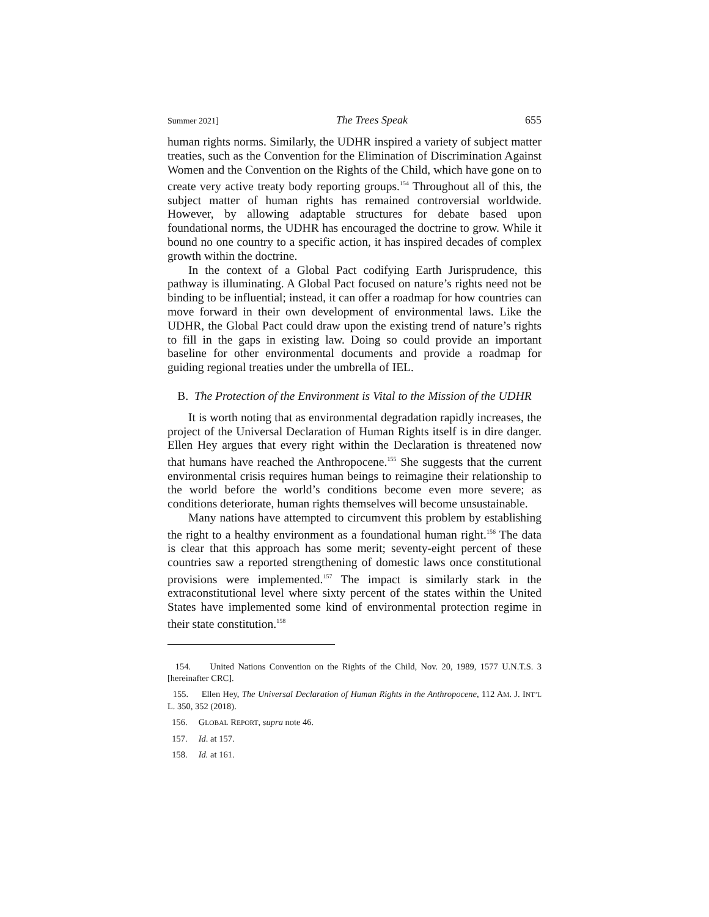Summer 2021] The Trees Speak 655
human rights norms. Similarly, the UDHR inspired a variety of subject matter treaties, such as the Convention for the Elimination of Discrimination Against Women and the Convention on the Rights of the Child, which have gone on to create very active treaty body reporting groups.<sup>154</sup> Throughout all of this, the subject matter of human rights has remained controversial worldwide. However, by allowing adaptable structures for debate based upon foundational norms, the UDHR has encouraged the doctrine to grow. While it bound no one country to a specific action, it has inspired decades of complex growth within the doctrine.
In the context of a Global Pact codifying Earth Jurisprudence, this pathway is illuminating. A Global Pact focused on nature’s rights need not be binding to be influential; instead, it can offer a roadmap for how countries can move forward in their own development of environmental laws. Like the UDHR, the Global Pact could draw upon the existing trend of nature’s rights to fill in the gaps in existing law. Doing so could provide an important baseline for other environmental documents and provide a roadmap for guiding regional treaties under the umbrella of IEL.
B. The Protection of the Environment is Vital to the Mission of the UDHR
It is worth noting that as environmental degradation rapidly increases, the project of the Universal Declaration of Human Rights itself is in dire danger. Ellen Hey argues that every right within the Declaration is threatened now that humans have reached the Anthropocene.<sup>155</sup> She suggests that the current environmental crisis requires human beings to reimagine their relationship to the world before the world’s conditions become even more severe; as conditions deteriorate, human rights themselves will become unsustainable.
Many nations have attempted to circumvent this problem by establishing the right to a healthy environment as a foundational human right.<sup>156</sup> The data is clear that this approach has some merit; seventy-eight percent of these countries saw a reported strengthening of domestic laws once constitutional provisions were implemented.<sup>157</sup> The impact is similarly stark in the extraconstitutional level where sixty percent of the states within the United States have implemented some kind of environmental protection regime in their state constitution.<sup>158</sup>
154. United Nations Convention on the Rights of the Child, Nov. 20, 1989, 1577 U.N.T.S. 3 [hereinafter CRC].
155. Ellen Hey, The Universal Declaration of Human Rights in the Anthropocene, 112 AM. J. INT’L L. 350, 352 (2018).
156. GLOBAL REPORT, supra note 46.
157. Id. at 157.
158. Id. at 161.